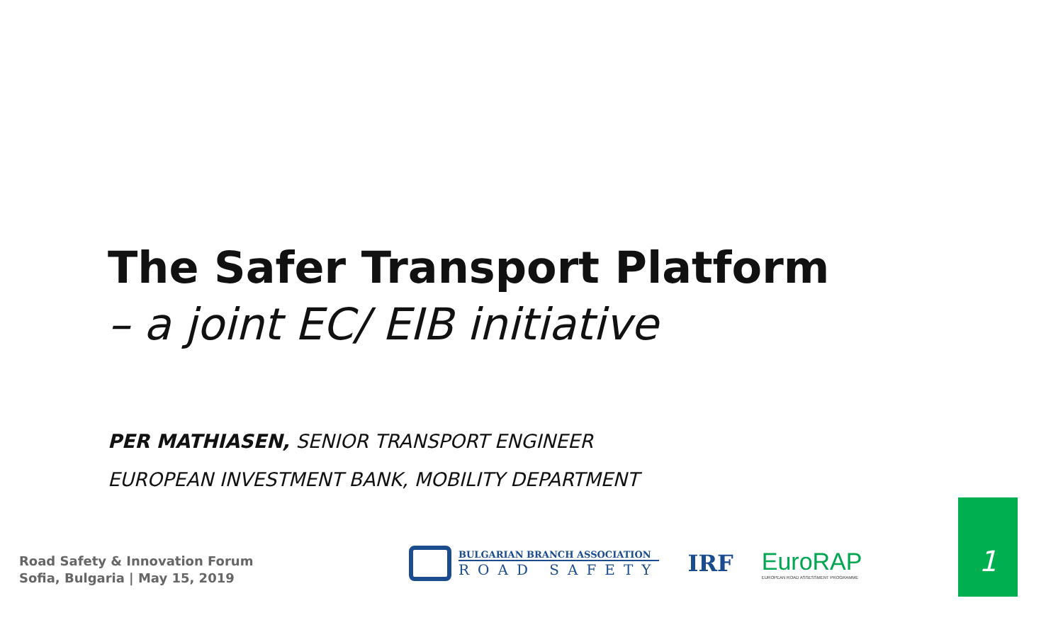The Safer Transport Platform
– a joint EC/ EIB initiative
PER MATHIASEN, SENIOR TRANSPORT ENGINEER
EUROPEAN INVESTMENT BANK, MOBILITY DEPARTMENT
Road Safety & Innovation Forum
Sofia, Bulgaria | May 15, 2019
BULGARIAN BRANCH ASSOCIATION
ROAD SAFETY
IRF
EuroRAP
EUROPEAN ROAD ASSESSMENT PROGRAMME
1